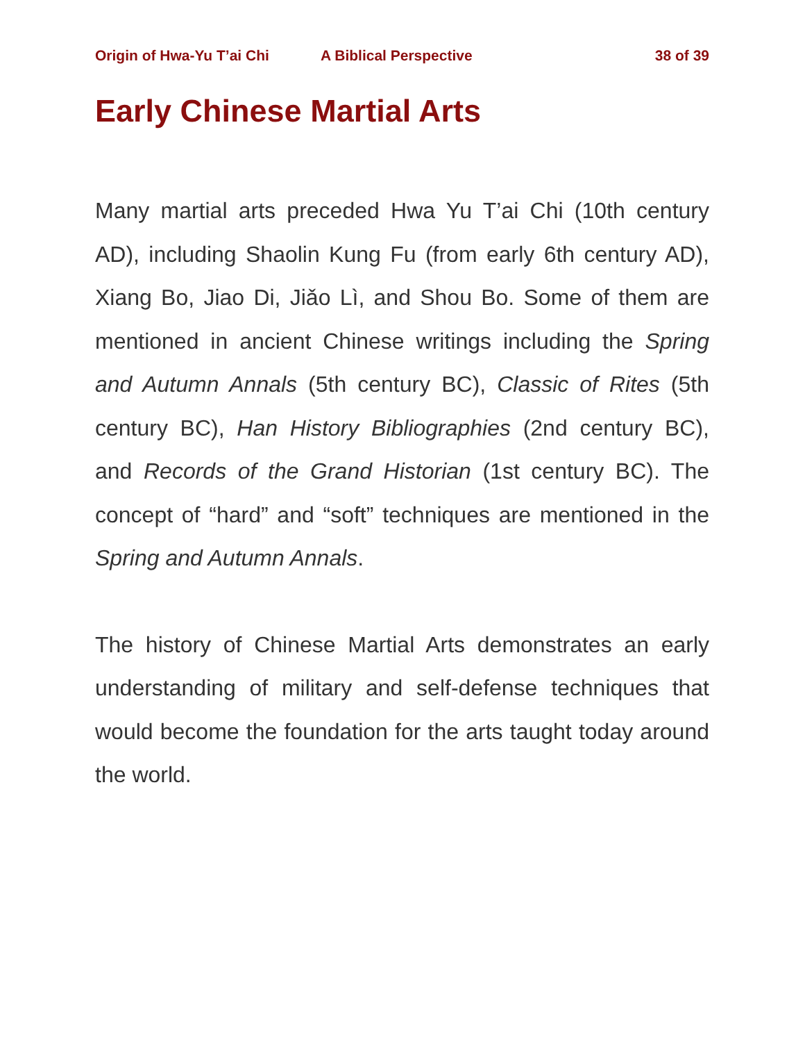Origin of Hwa-Yu T’ai Chi A Biblical Perspective 38 of 39
Early Chinese Martial Arts
Many martial arts preceded Hwa Yu T’ai Chi (10th century AD), including Shaolin Kung Fu (from early 6th century AD), Xiang Bo, Jiao Di, Jiǎo Lì, and Shou Bo. Some of them are mentioned in ancient Chinese writings including the Spring and Autumn Annals (5th century BC), Classic of Rites (5th century BC), Han History Bibliographies (2nd century BC), and Records of the Grand Historian (1st century BC). The concept of “hard” and “soft” techniques are mentioned in the Spring and Autumn Annals.
The history of Chinese Martial Arts demonstrates an early understanding of military and self-defense techniques that would become the foundation for the arts taught today around the world.